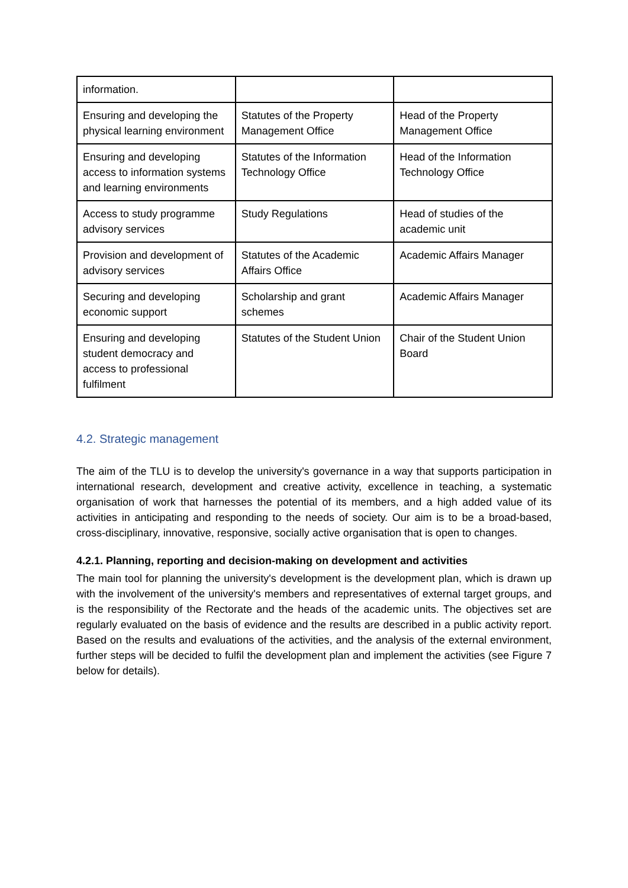| information. | | |
| Ensuring and developing the physical learning environment | Statutes of the Property Management Office | Head of the Property Management Office |
| Ensuring and developing access to information systems and learning environments | Statutes of the Information Technology Office | Head of the Information Technology Office |
| Access to study programme advisory services | Study Regulations | Head of studies of the academic unit |
| Provision and development of advisory services | Statutes of the Academic Affairs Office | Academic Affairs Manager |
| Securing and developing economic support | Scholarship and grant schemes | Academic Affairs Manager |
| Ensuring and developing student democracy and access to professional fulfilment | Statutes of the Student Union | Chair of the Student Union Board |
4.2. Strategic management
The aim of the TLU is to develop the university's governance in a way that supports participation in international research, development and creative activity, excellence in teaching, a systematic organisation of work that harnesses the potential of its members, and a high added value of its activities in anticipating and responding to the needs of society. Our aim is to be a broad-based, cross-disciplinary, innovative, responsive, socially active organisation that is open to changes.
4.2.1. Planning, reporting and decision-making on development and activities
The main tool for planning the university's development is the development plan, which is drawn up with the involvement of the university's members and representatives of external target groups, and is the responsibility of the Rectorate and the heads of the academic units. The objectives set are regularly evaluated on the basis of evidence and the results are described in a public activity report. Based on the results and evaluations of the activities, and the analysis of the external environment, further steps will be decided to fulfil the development plan and implement the activities (see Figure 7 below for details).